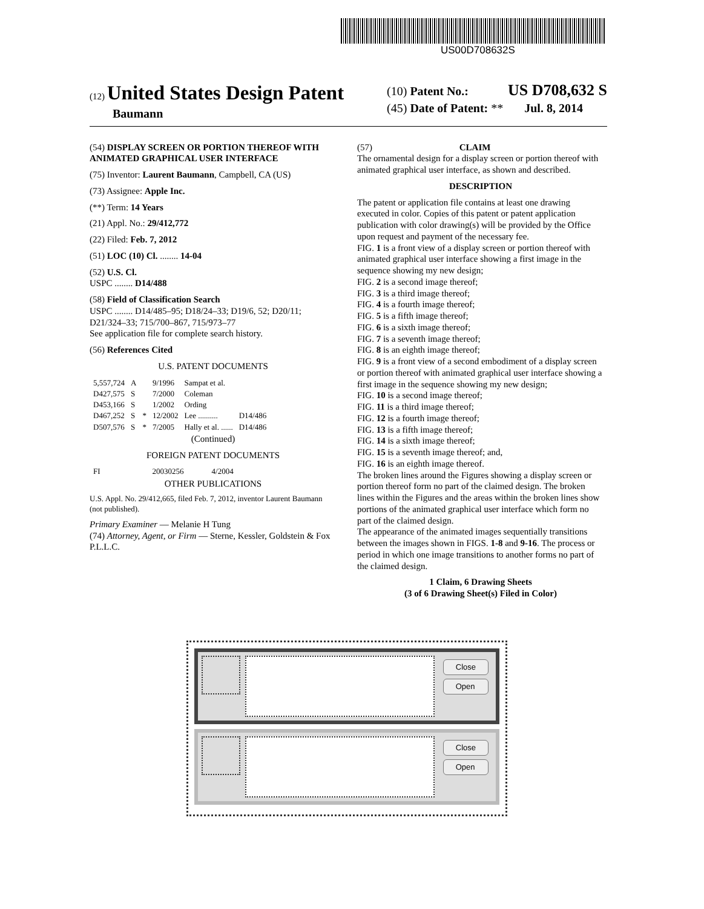US00D708632S
(12) United States Design Patent
Baumann
(10) Patent No.: US D708,632 S
(45) Date of Patent: ** Jul. 8, 2014
(54) DISPLAY SCREEN OR PORTION THEREOF WITH ANIMATED GRAPHICAL USER INTERFACE
(75) Inventor: Laurent Baumann, Campbell, CA (US)
(73) Assignee: Apple Inc.
(**) Term: 14 Years
(21) Appl. No.: 29/412,772
(22) Filed: Feb. 7, 2012
(51) LOC (10) Cl. ........ 14-04
(52) U.S. Cl.
USPC ........ D14/488
(58) Field of Classification Search
USPC ........ D14/485–95; D18/24–33; D19/6, 52; D20/11; D21/324–33; 715/700–867, 715/973–77
See application file for complete search history.
(56) References Cited
U.S. PATENT DOCUMENTS
| 5,557,724 | A | | 9/1996 | Sampat et al. | |
| D427,575 | S | | 7/2000 | Coleman | |
| D453,166 | S | | 1/2002 | Ording | |
| D467,252 | S | * | 12/2002 | Lee .......... | D14/486 |
| D507,576 | S | * | 7/2005 | Hally et al. ...... | D14/486 |
(Continued)
FOREIGN PATENT DOCUMENTS
| FI | 20030256 | 4/2004 |
OTHER PUBLICATIONS
U.S. Appl. No. 29/412,665, filed Feb. 7, 2012, inventor Laurent Baumann (not published).
Primary Examiner — Melanie H Tung
(74) Attorney, Agent, or Firm — Sterne, Kessler, Goldstein & Fox P.L.L.C.
(57) CLAIM
The ornamental design for a display screen or portion thereof with animated graphical user interface, as shown and described.
DESCRIPTION
The patent or application file contains at least one drawing executed in color. Copies of this patent or patent application publication with color drawing(s) will be provided by the Office upon request and payment of the necessary fee.
FIG. 1 is a front view of a display screen or portion thereof with animated graphical user interface showing a first image in the sequence showing my new design;
FIG. 2 is a second image thereof;
FIG. 3 is a third image thereof;
FIG. 4 is a fourth image thereof;
FIG. 5 is a fifth image thereof;
FIG. 6 is a sixth image thereof;
FIG. 7 is a seventh image thereof;
FIG. 8 is an eighth image thereof;
FIG. 9 is a front view of a second embodiment of a display screen or portion thereof with animated graphical user interface showing a first image in the sequence showing my new design;
FIG. 10 is a second image thereof;
FIG. 11 is a third image thereof;
FIG. 12 is a fourth image thereof;
FIG. 13 is a fifth image thereof;
FIG. 14 is a sixth image thereof;
FIG. 15 is a seventh image thereof; and,
FIG. 16 is an eighth image thereof.
The broken lines around the Figures showing a display screen or portion thereof form no part of the claimed design. The broken lines within the Figures and the areas within the broken lines show portions of the animated graphical user interface which form no part of the claimed design.
The appearance of the animated images sequentially transitions between the images shown in FIGS. 1-8 and 9-16. The process or period in which one image transitions to another forms no part of the claimed design.
1 Claim, 6 Drawing Sheets
(3 of 6 Drawing Sheet(s) Filed in Color)
Close
Open
Close
Open